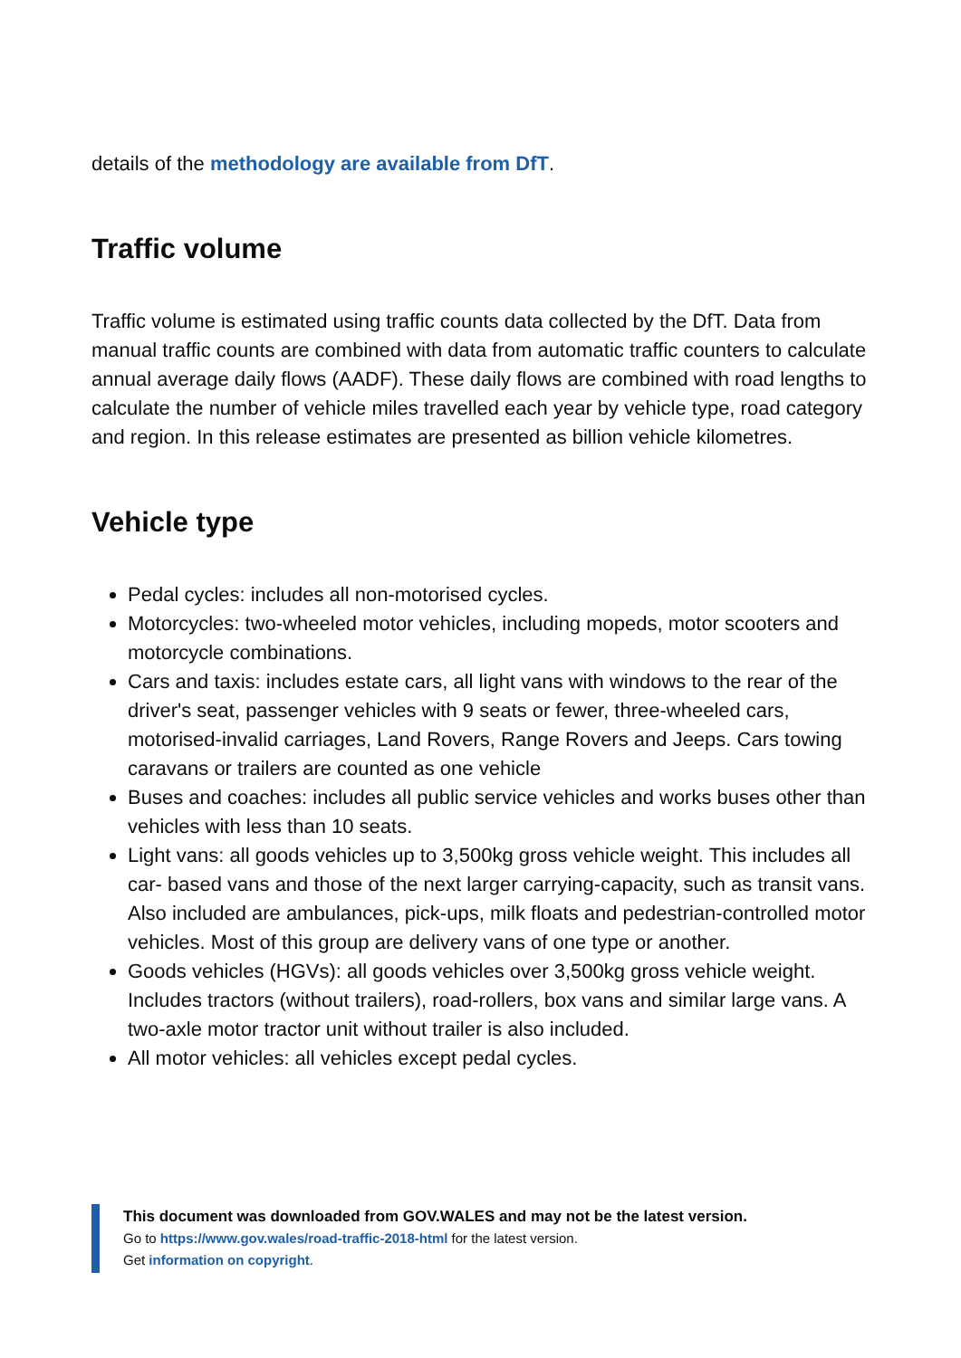details of the methodology are available from DfT.
Traffic volume
Traffic volume is estimated using traffic counts data collected by the DfT. Data from manual traffic counts are combined with data from automatic traffic counters to calculate annual average daily flows (AADF). These daily flows are combined with road lengths to calculate the number of vehicle miles travelled each year by vehicle type, road category and region. In this release estimates are presented as billion vehicle kilometres.
Vehicle type
Pedal cycles: includes all non-motorised cycles.
Motorcycles: two-wheeled motor vehicles, including mopeds, motor scooters and motorcycle combinations.
Cars and taxis: includes estate cars, all light vans with windows to the rear of the driver's seat, passenger vehicles with 9 seats or fewer, three-wheeled cars, motorised-invalid carriages, Land Rovers, Range Rovers and Jeeps. Cars towing caravans or trailers are counted as one vehicle
Buses and coaches: includes all public service vehicles and works buses other than vehicles with less than 10 seats.
Light vans: all goods vehicles up to 3,500kg gross vehicle weight. This includes all car- based vans and those of the next larger carrying-capacity, such as transit vans. Also included are ambulances, pick-ups, milk floats and pedestrian-controlled motor vehicles. Most of this group are delivery vans of one type or another.
Goods vehicles (HGVs): all goods vehicles over 3,500kg gross vehicle weight. Includes tractors (without trailers), road-rollers, box vans and similar large vans. A two-axle motor tractor unit without trailer is also included.
All motor vehicles: all vehicles except pedal cycles.
This document was downloaded from GOV.WALES and may not be the latest version.
Go to https://www.gov.wales/road-traffic-2018-html for the latest version.
Get information on copyright.